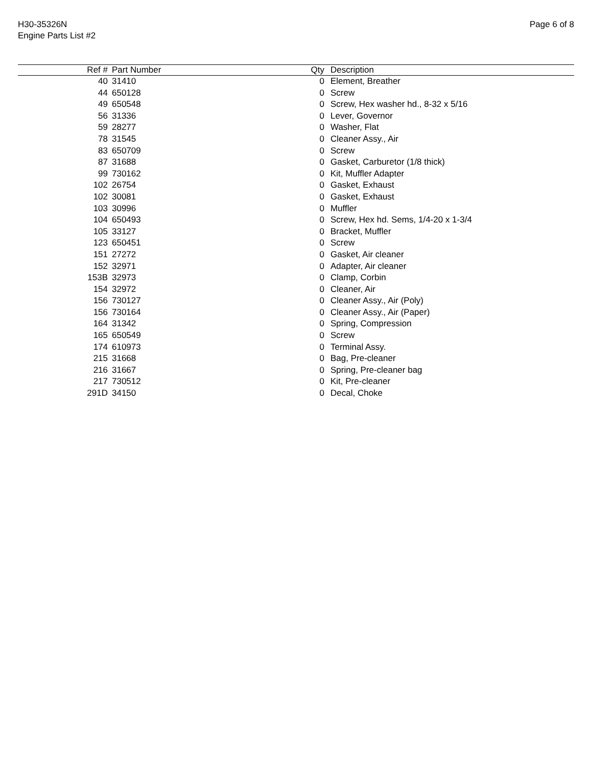H30-35326N
Engine Parts List #2
Page 6 of 8
| Ref # | Part Number | Qty | Description |
| --- | --- | --- | --- |
| 40 | 31410 | 0 | Element, Breather |
| 44 | 650128 | 0 | Screw |
| 49 | 650548 | 0 | Screw, Hex washer hd., 8-32 x 5/16 |
| 56 | 31336 | 0 | Lever, Governor |
| 59 | 28277 | 0 | Washer, Flat |
| 78 | 31545 | 0 | Cleaner Assy., Air |
| 83 | 650709 | 0 | Screw |
| 87 | 31688 | 0 | Gasket, Carburetor (1/8 thick) |
| 99 | 730162 | 0 | Kit, Muffler Adapter |
| 102 | 26754 | 0 | Gasket, Exhaust |
| 102 | 30081 | 0 | Gasket, Exhaust |
| 103 | 30996 | 0 | Muffler |
| 104 | 650493 | 0 | Screw, Hex hd. Sems, 1/4-20 x 1-3/4 |
| 105 | 33127 | 0 | Bracket, Muffler |
| 123 | 650451 | 0 | Screw |
| 151 | 27272 | 0 | Gasket, Air cleaner |
| 152 | 32971 | 0 | Adapter, Air cleaner |
| 153B | 32973 | 0 | Clamp, Corbin |
| 154 | 32972 | 0 | Cleaner, Air |
| 156 | 730127 | 0 | Cleaner Assy., Air (Poly) |
| 156 | 730164 | 0 | Cleaner Assy., Air (Paper) |
| 164 | 31342 | 0 | Spring, Compression |
| 165 | 650549 | 0 | Screw |
| 174 | 610973 | 0 | Terminal Assy. |
| 215 | 31668 | 0 | Bag, Pre-cleaner |
| 216 | 31667 | 0 | Spring, Pre-cleaner bag |
| 217 | 730512 | 0 | Kit, Pre-cleaner |
| 291D | 34150 | 0 | Decal, Choke |